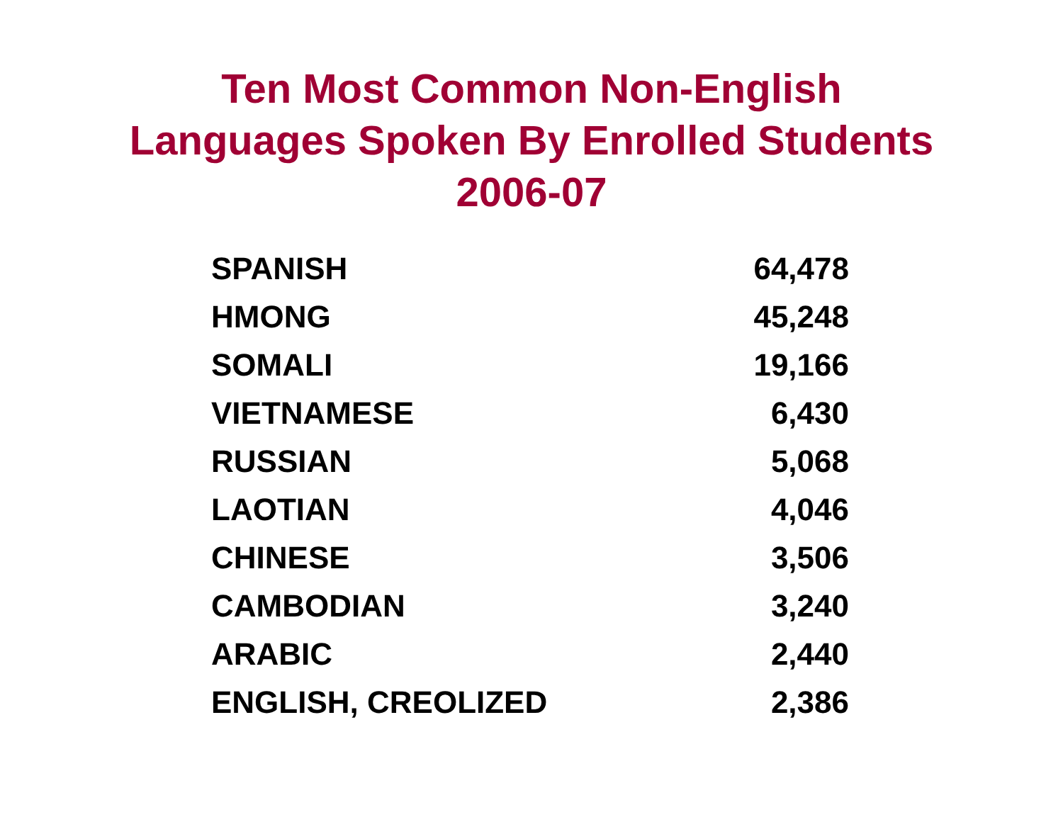Ten Most Common Non-English
Languages Spoken By Enrolled Students
2006-07
| SPANISH | 64,478 |
| HMONG | 45,248 |
| SOMALI | 19,166 |
| VIETNAMESE | 6,430 |
| RUSSIAN | 5,068 |
| LAOTIAN | 4,046 |
| CHINESE | 3,506 |
| CAMBODIAN | 3,240 |
| ARABIC | 2,440 |
| ENGLISH, CREOLIZED | 2,386 |